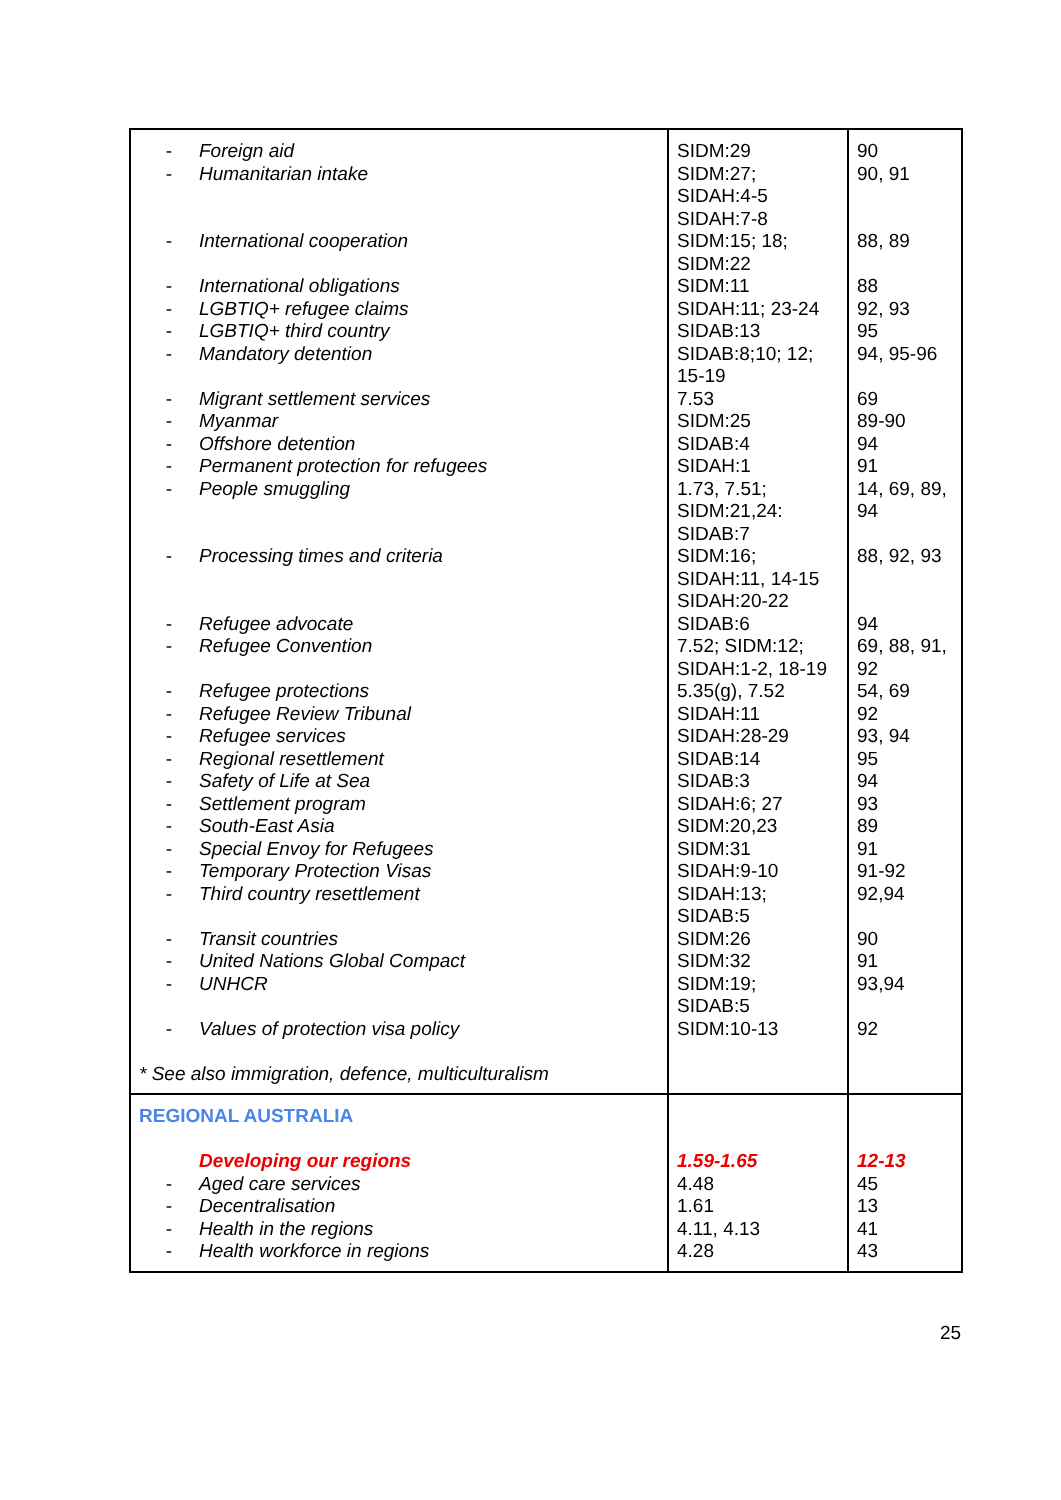| - Foreign aid - Humanitarian intake - International cooperation - International obligations - LGBTIQ+ refugee claims - LGBTIQ+ third country - Mandatory detention - Migrant settlement services - Myanmar - Offshore detention - Permanent protection for refugees - People smuggling - Processing times and criteria - Refugee advocate - Refugee Convention - Refugee protections - Refugee Review Tribunal - Refugee services - Regional resettlement - Safety of Life at Sea - Settlement program - South-East Asia - Special Envoy for Refugees - Temporary Protection Visas - Third country resettlement - Transit countries - United Nations Global Compact - UNHCR - Values of protection visa policy * See also immigration, defence, multiculturalism | SIDM:29 SIDM:27; SIDAH:4-5 SIDAH:7-8 SIDM:15; 18; SIDM:22 SIDM:11 SIDAH:11; 23-24 SIDAB:13 SIDAB:8;10; 12; 15-19 7.53 SIDM:25 SIDAB:4 SIDAH:1 1.73, 7.51; SIDM:21,24: SIDAB:7 SIDM:16; SIDAH:11, 14-15 SIDAH:20-22 SIDAB:6 7.52; SIDM:12; SIDAH:1-2, 18-19 5.35(g), 7.52 SIDAH:11 SIDAH:28-29 SIDAB:14 SIDAB:3 SIDAH:6; 27 SIDM:20,23 SIDM:31 SIDAH:9-10 SIDAH:13; SIDAB:5 SIDM:26 SIDM:32 SIDM:19; SIDAB:5 SIDM:10-13 | 90 90, 91 88, 89 88 92, 93 95 94, 95-96 69 89-90 94 91 14, 69, 89, 94 88, 92, 93 94 69, 88, 91, 92 54, 69 92 93, 94 95 94 93 89 91 91-92 92,94 90 91 93,94 92 |
| REGIONAL AUSTRALIA Developing our regions - Aged care services - Decentralisation - Health in the regions - Health workforce in regions | 1.59-1.65 4.48 1.61 4.11, 4.13 4.28 | 12-13 45 13 41 43 |
25